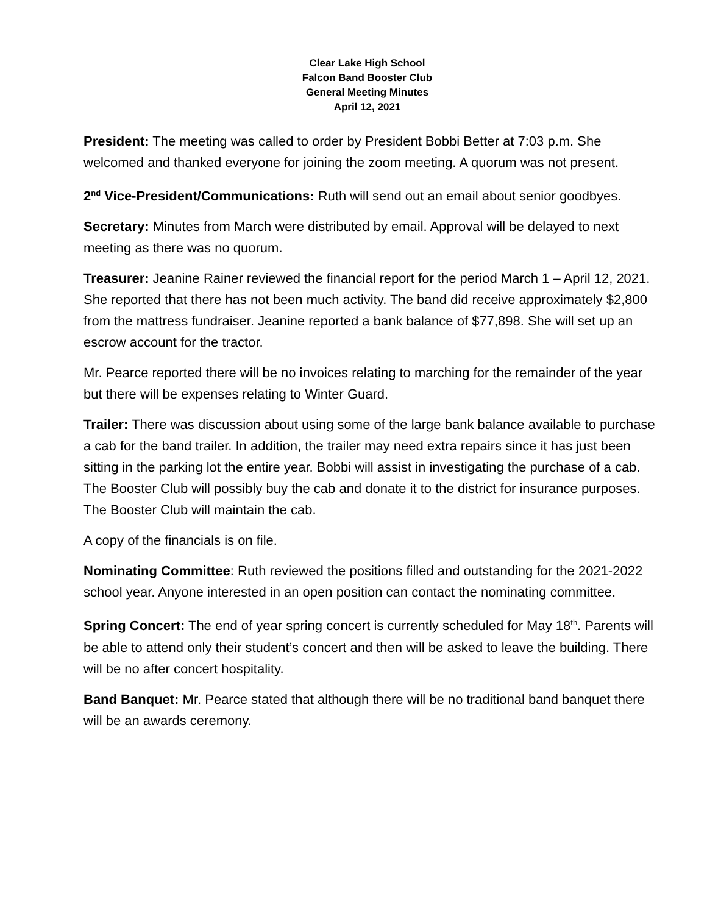Clear Lake High School
Falcon Band Booster Club
General Meeting Minutes
April 12, 2021
President: The meeting was called to order by President Bobbi Better at 7:03 p.m. She welcomed and thanked everyone for joining the zoom meeting. A quorum was not present.
2<sup>nd</sup> Vice-President/Communications: Ruth will send out an email about senior goodbyes.
Secretary: Minutes from March were distributed by email. Approval will be delayed to next meeting as there was no quorum.
Treasurer: Jeanine Rainer reviewed the financial report for the period March 1 – April 12, 2021. She reported that there has not been much activity. The band did receive approximately $2,800 from the mattress fundraiser. Jeanine reported a bank balance of $77,898. She will set up an escrow account for the tractor.
Mr. Pearce reported there will be no invoices relating to marching for the remainder of the year but there will be expenses relating to Winter Guard.
Trailer: There was discussion about using some of the large bank balance available to purchase a cab for the band trailer. In addition, the trailer may need extra repairs since it has just been sitting in the parking lot the entire year. Bobbi will assist in investigating the purchase of a cab. The Booster Club will possibly buy the cab and donate it to the district for insurance purposes. The Booster Club will maintain the cab.
A copy of the financials is on file.
Nominating Committee: Ruth reviewed the positions filled and outstanding for the 2021-2022 school year. Anyone interested in an open position can contact the nominating committee.
Spring Concert: The end of year spring concert is currently scheduled for May 18<sup>th</sup>. Parents will be able to attend only their student’s concert and then will be asked to leave the building. There will be no after concert hospitality.
Band Banquet: Mr. Pearce stated that although there will be no traditional band banquet there will be an awards ceremony.